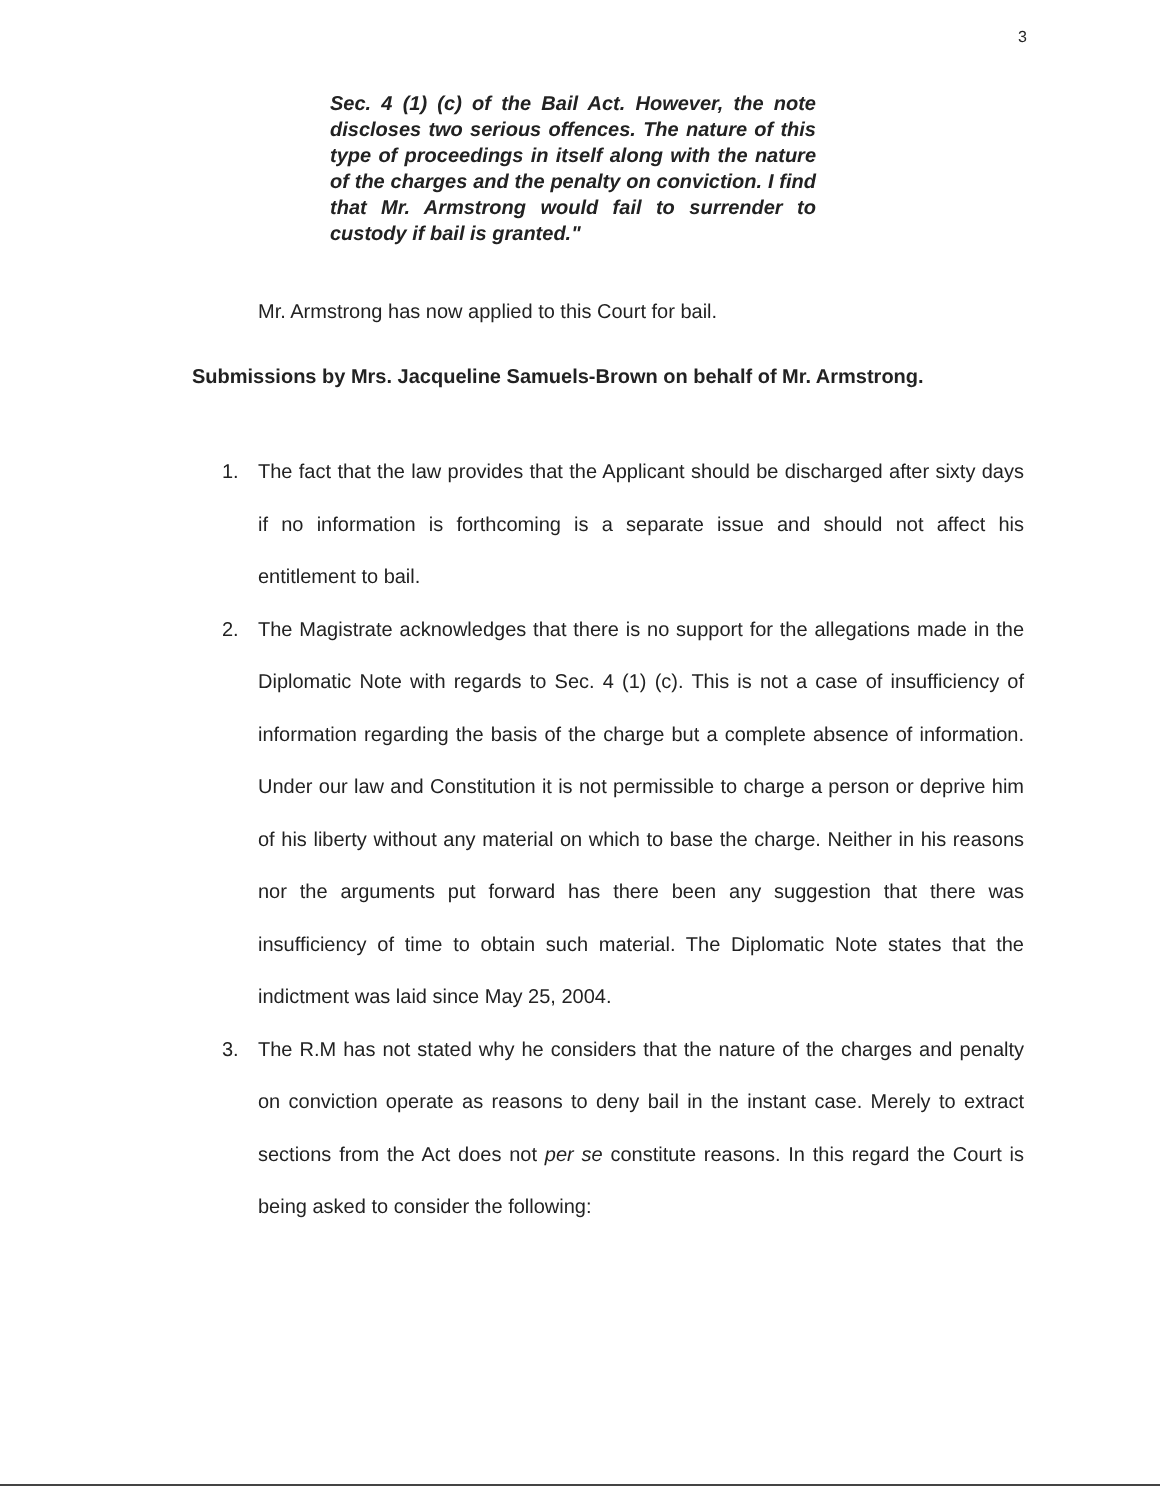3
Sec. 4 (1) (c) of the Bail Act. However, the note discloses two serious offences. The nature of this type of proceedings in itself along with the nature of the charges and the penalty on conviction. I find that Mr. Armstrong would fail to surrender to custody if bail is granted."
Mr. Armstrong has now applied to this Court for bail.
Submissions by Mrs. Jacqueline Samuels-Brown on behalf of Mr. Armstrong.
1. The fact that the law provides that the Applicant should be discharged after sixty days if no information is forthcoming is a separate issue and should not affect his entitlement to bail.
2. The Magistrate acknowledges that there is no support for the allegations made in the Diplomatic Note with regards to Sec. 4 (1) (c). This is not a case of insufficiency of information regarding the basis of the charge but a complete absence of information. Under our law and Constitution it is not permissible to charge a person or deprive him of his liberty without any material on which to base the charge. Neither in his reasons nor the arguments put forward has there been any suggestion that there was insufficiency of time to obtain such material. The Diplomatic Note states that the indictment was laid since May 25, 2004.
3. The R.M has not stated why he considers that the nature of the charges and penalty on conviction operate as reasons to deny bail in the instant case. Merely to extract sections from the Act does not per se constitute reasons. In this regard the Court is being asked to consider the following: